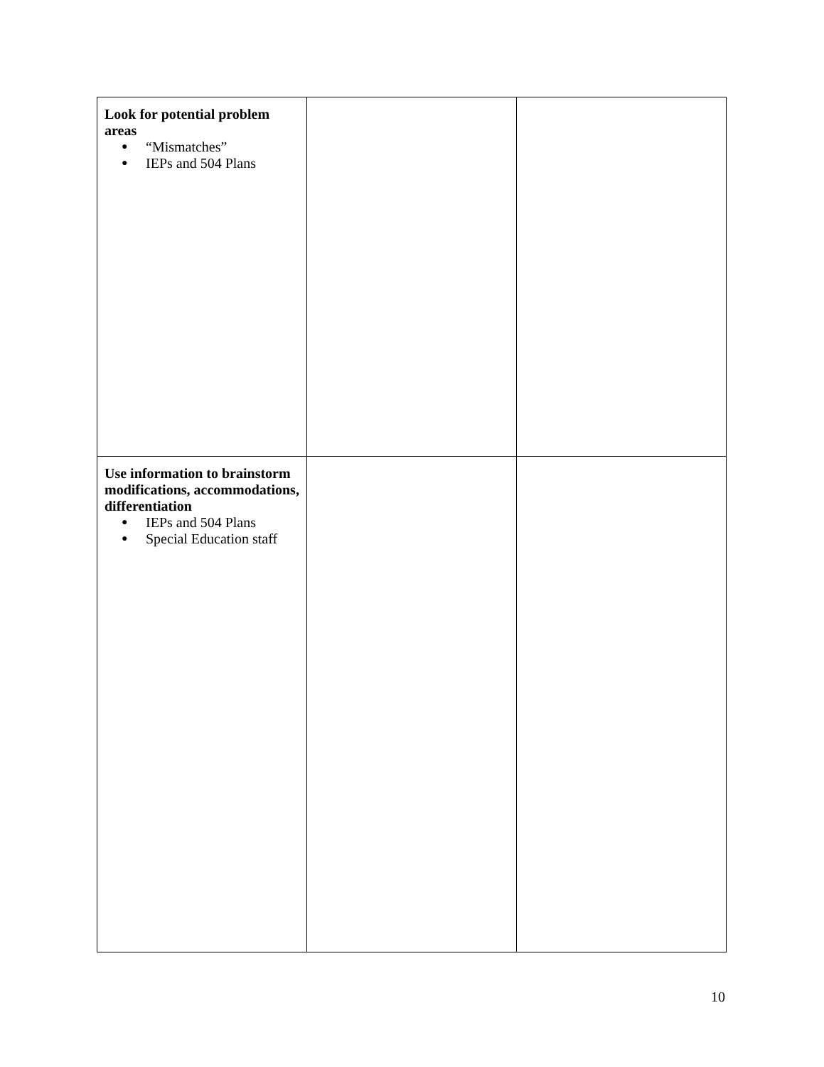| Look for potential problem areas ● “Mismatches” ● IEPs and 504 Plans | | |
| Use information to brainstorm modifications, accommodations, differentiation ● IEPs and 504 Plans ● Special Education staff | | |
10